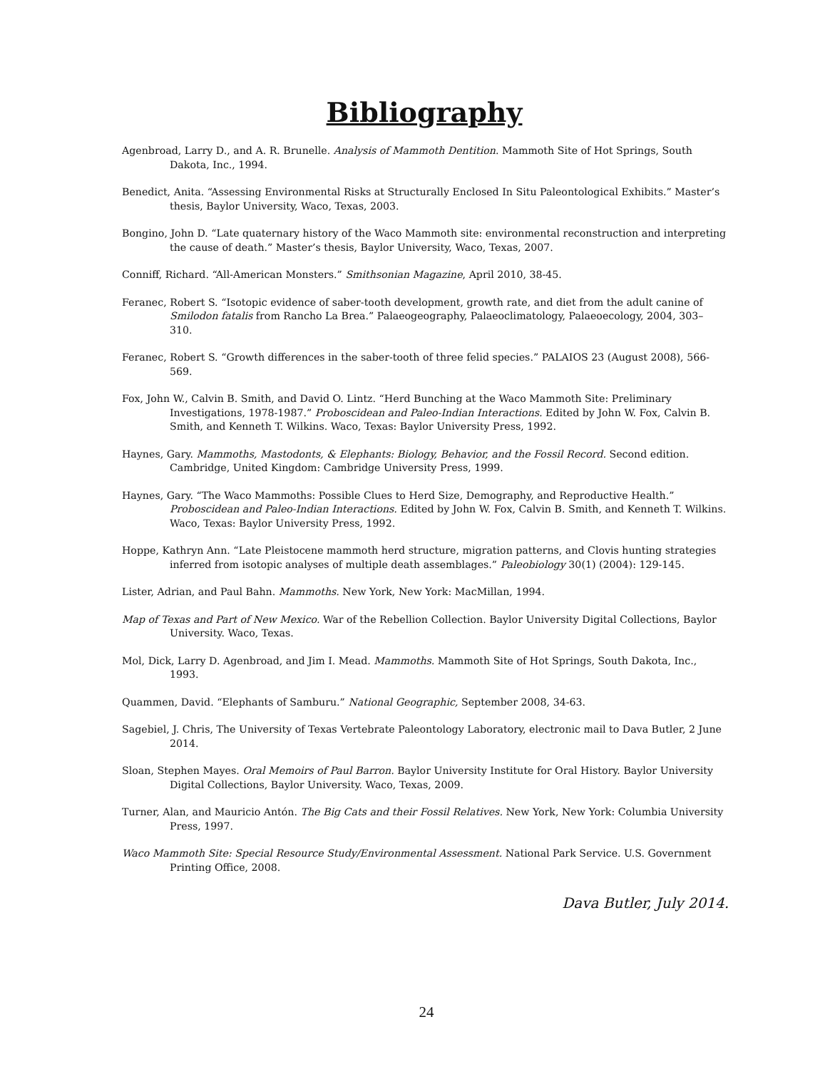Bibliography
Agenbroad, Larry D., and A. R. Brunelle. Analysis of Mammoth Dentition. Mammoth Site of Hot Springs, South Dakota, Inc., 1994.
Benedict, Anita. “Assessing Environmental Risks at Structurally Enclosed In Situ Paleontological Exhibits.” Master’s thesis, Baylor University, Waco, Texas, 2003.
Bongino, John D. “Late quaternary history of the Waco Mammoth site: environmental reconstruction and interpreting the cause of death.” Master’s thesis, Baylor University, Waco, Texas, 2007.
Conniff, Richard. “All-American Monsters.” Smithsonian Magazine, April 2010, 38-45.
Feranec, Robert S. “Isotopic evidence of saber-tooth development, growth rate, and diet from the adult canine of Smilodon fatalis from Rancho La Brea.” Palaeogeography, Palaeoclimatology, Palaeoecology, 2004, 303– 310.
Feranec, Robert S. “Growth differences in the saber-tooth of three felid species.” PALAIOS 23 (August 2008), 566-569.
Fox, John W., Calvin B. Smith, and David O. Lintz. “Herd Bunching at the Waco Mammoth Site: Preliminary Investigations, 1978-1987.” Proboscidean and Paleo-Indian Interactions. Edited by John W. Fox, Calvin B. Smith, and Kenneth T. Wilkins. Waco, Texas: Baylor University Press, 1992.
Haynes, Gary. Mammoths, Mastodonts, & Elephants: Biology, Behavior, and the Fossil Record. Second edition. Cambridge, United Kingdom: Cambridge University Press, 1999.
Haynes, Gary. “The Waco Mammoths: Possible Clues to Herd Size, Demography, and Reproductive Health.” Proboscidean and Paleo-Indian Interactions. Edited by John W. Fox, Calvin B. Smith, and Kenneth T. Wilkins. Waco, Texas: Baylor University Press, 1992.
Hoppe, Kathryn Ann. “Late Pleistocene mammoth herd structure, migration patterns, and Clovis hunting strategies inferred from isotopic analyses of multiple death assemblages.” Paleobiology 30(1) (2004): 129-145.
Lister, Adrian, and Paul Bahn. Mammoths. New York, New York: MacMillan, 1994.
Map of Texas and Part of New Mexico. War of the Rebellion Collection. Baylor University Digital Collections, Baylor University. Waco, Texas.
Mol, Dick, Larry D. Agenbroad, and Jim I. Mead. Mammoths. Mammoth Site of Hot Springs, South Dakota, Inc., 1993.
Quammen, David. “Elephants of Samburu.” National Geographic, September 2008, 34-63.
Sagebiel, J. Chris, The University of Texas Vertebrate Paleontology Laboratory, electronic mail to Dava Butler, 2 June 2014.
Sloan, Stephen Mayes. Oral Memoirs of Paul Barron. Baylor University Institute for Oral History. Baylor University Digital Collections, Baylor University. Waco, Texas, 2009.
Turner, Alan, and Mauricio Antón. The Big Cats and their Fossil Relatives. New York, New York: Columbia University Press, 1997.
Waco Mammoth Site: Special Resource Study/Environmental Assessment. National Park Service. U.S. Government Printing Office, 2008.
Dava Butler, July 2014.
24